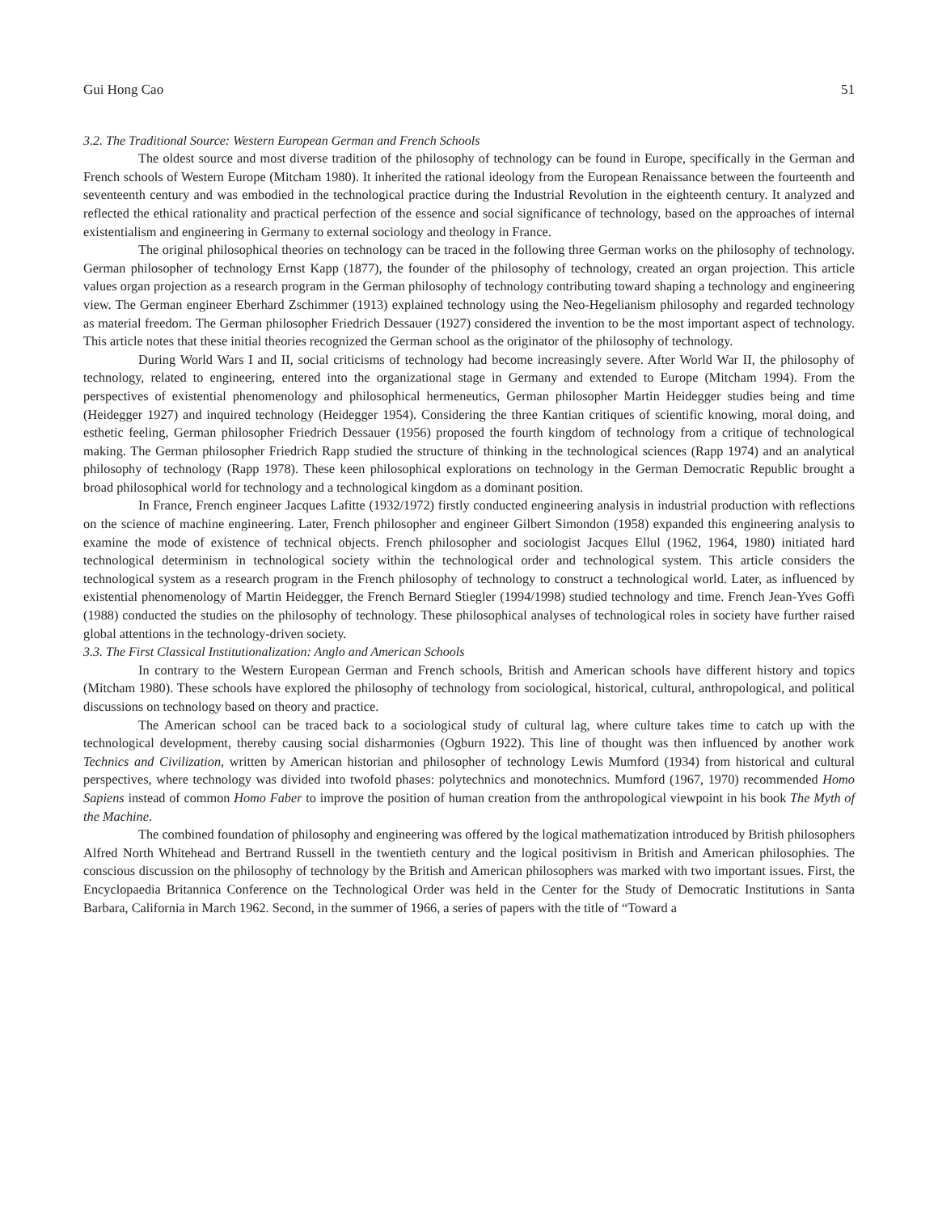Gui Hong Cao 51
3.2. The Traditional Source: Western European German and French Schools
The oldest source and most diverse tradition of the philosophy of technology can be found in Europe, specifically in the German and French schools of Western Europe (Mitcham 1980). It inherited the rational ideology from the European Renaissance between the fourteenth and seventeenth century and was embodied in the technological practice during the Industrial Revolution in the eighteenth century. It analyzed and reflected the ethical rationality and practical perfection of the essence and social significance of technology, based on the approaches of internal existentialism and engineering in Germany to external sociology and theology in France.
The original philosophical theories on technology can be traced in the following three German works on the philosophy of technology. German philosopher of technology Ernst Kapp (1877), the founder of the philosophy of technology, created an organ projection. This article values organ projection as a research program in the German philosophy of technology contributing toward shaping a technology and engineering view. The German engineer Eberhard Zschimmer (1913) explained technology using the Neo-Hegelianism philosophy and regarded technology as material freedom. The German philosopher Friedrich Dessauer (1927) considered the invention to be the most important aspect of technology. This article notes that these initial theories recognized the German school as the originator of the philosophy of technology.
During World Wars I and II, social criticisms of technology had become increasingly severe. After World War II, the philosophy of technology, related to engineering, entered into the organizational stage in Germany and extended to Europe (Mitcham 1994). From the perspectives of existential phenomenology and philosophical hermeneutics, German philosopher Martin Heidegger studies being and time (Heidegger 1927) and inquired technology (Heidegger 1954). Considering the three Kantian critiques of scientific knowing, moral doing, and esthetic feeling, German philosopher Friedrich Dessauer (1956) proposed the fourth kingdom of technology from a critique of technological making. The German philosopher Friedrich Rapp studied the structure of thinking in the technological sciences (Rapp 1974) and an analytical philosophy of technology (Rapp 1978). These keen philosophical explorations on technology in the German Democratic Republic brought a broad philosophical world for technology and a technological kingdom as a dominant position.
In France, French engineer Jacques Lafitte (1932/1972) firstly conducted engineering analysis in industrial production with reflections on the science of machine engineering. Later, French philosopher and engineer Gilbert Simondon (1958) expanded this engineering analysis to examine the mode of existence of technical objects. French philosopher and sociologist Jacques Ellul (1962, 1964, 1980) initiated hard technological determinism in technological society within the technological order and technological system. This article considers the technological system as a research program in the French philosophy of technology to construct a technological world. Later, as influenced by existential phenomenology of Martin Heidegger, the French Bernard Stiegler (1994/1998) studied technology and time. French Jean-Yves Goffi (1988) conducted the studies on the philosophy of technology. These philosophical analyses of technological roles in society have further raised global attentions in the technology-driven society.
3.3. The First Classical Institutionalization: Anglo and American Schools
In contrary to the Western European German and French schools, British and American schools have different history and topics (Mitcham 1980). These schools have explored the philosophy of technology from sociological, historical, cultural, anthropological, and political discussions on technology based on theory and practice.
The American school can be traced back to a sociological study of cultural lag, where culture takes time to catch up with the technological development, thereby causing social disharmonies (Ogburn 1922). This line of thought was then influenced by another work Technics and Civilization, written by American historian and philosopher of technology Lewis Mumford (1934) from historical and cultural perspectives, where technology was divided into twofold phases: polytechnics and monotechnics. Mumford (1967, 1970) recommended Homo Sapiens instead of common Homo Faber to improve the position of human creation from the anthropological viewpoint in his book The Myth of the Machine.
The combined foundation of philosophy and engineering was offered by the logical mathematization introduced by British philosophers Alfred North Whitehead and Bertrand Russell in the twentieth century and the logical positivism in British and American philosophies. The conscious discussion on the philosophy of technology by the British and American philosophers was marked with two important issues. First, the Encyclopaedia Britannica Conference on the Technological Order was held in the Center for the Study of Democratic Institutions in Santa Barbara, California in March 1962. Second, in the summer of 1966, a series of papers with the title of “Toward a